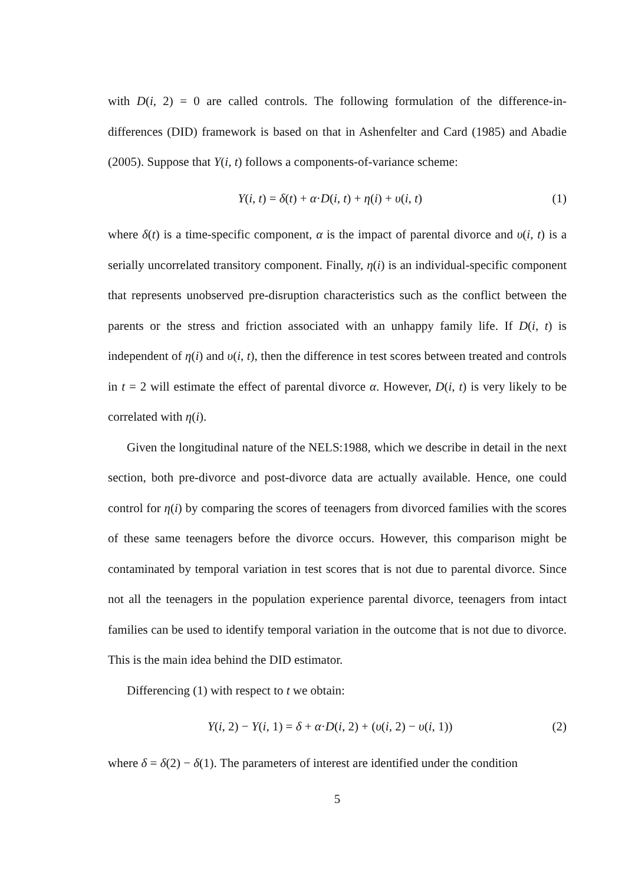with D(i, 2) = 0 are called controls. The following formulation of the difference-in-differences (DID) framework is based on that in Ashenfelter and Card (1985) and Abadie (2005). Suppose that Y(i, t) follows a components-of-variance scheme:
Y(i, t) = δ(t) + α·D(i, t) + η(i) + υ(i, t) (1)
where δ(t) is a time-specific component, α is the impact of parental divorce and υ(i, t) is a serially uncorrelated transitory component. Finally, η(i) is an individual-specific component that represents unobserved pre-disruption characteristics such as the conflict between the parents or the stress and friction associated with an unhappy family life. If D(i, t) is independent of η(i) and υ(i, t), then the difference in test scores between treated and controls in t = 2 will estimate the effect of parental divorce α. However, D(i, t) is very likely to be correlated with η(i).
Given the longitudinal nature of the NELS:1988, which we describe in detail in the next section, both pre-divorce and post-divorce data are actually available. Hence, one could control for η(i) by comparing the scores of teenagers from divorced families with the scores of these same teenagers before the divorce occurs. However, this comparison might be contaminated by temporal variation in test scores that is not due to parental divorce. Since not all the teenagers in the population experience parental divorce, teenagers from intact families can be used to identify temporal variation in the outcome that is not due to divorce. This is the main idea behind the DID estimator.
Differencing (1) with respect to t we obtain:
Y(i, 2) − Y(i, 1) = δ + α·D(i, 2) + (υ(i, 2) − υ(i, 1)) (2)
where δ = δ(2) − δ(1). The parameters of interest are identified under the condition
5